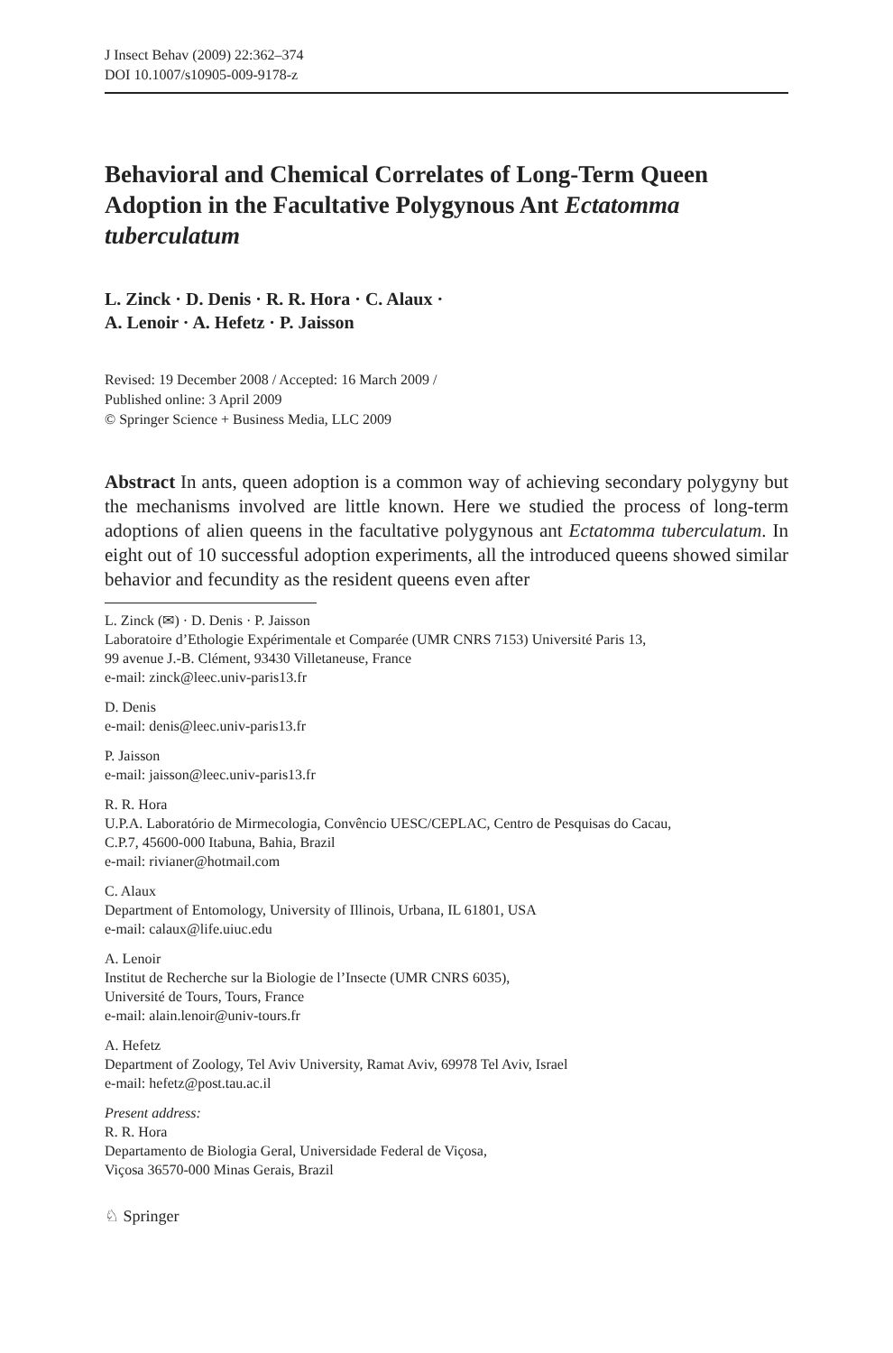J Insect Behav (2009) 22:362–374
DOI 10.1007/s10905-009-9178-z
Behavioral and Chemical Correlates of Long-Term Queen Adoption in the Facultative Polygynous Ant Ectatomma tuberculatum
L. Zinck · D. Denis · R. R. Hora · C. Alaux ·
A. Lenoir · A. Hefetz · P. Jaisson
Revised: 19 December 2008 / Accepted: 16 March 2009 /
Published online: 3 April 2009
© Springer Science + Business Media, LLC 2009
Abstract In ants, queen adoption is a common way of achieving secondary polygyny but the mechanisms involved are little known. Here we studied the process of long-term adoptions of alien queens in the facultative polygynous ant Ectatomma tuberculatum. In eight out of 10 successful adoption experiments, all the introduced queens showed similar behavior and fecundity as the resident queens even after
L. Zinck (✉) · D. Denis · P. Jaisson
Laboratoire d’Ethologie Expérimentale et Comparée (UMR CNRS 7153) Université Paris 13,
99 avenue J.-B. Clément, 93430 Villetaneuse, France
e-mail: zinck@leec.univ-paris13.fr
D. Denis
e-mail: denis@leec.univ-paris13.fr
P. Jaisson
e-mail: jaisson@leec.univ-paris13.fr
R. R. Hora
U.P.A. Laboratório de Mirmecologia, Convêncio UESC/CEPLAC, Centro de Pesquisas do Cacau,
C.P.7, 45600-000 Itabuna, Bahia, Brazil
e-mail: rivianer@hotmail.com
C. Alaux
Department of Entomology, University of Illinois, Urbana, IL 61801, USA
e-mail: calaux@life.uiuc.edu
A. Lenoir
Institut de Recherche sur la Biologie de l’Insecte (UMR CNRS 6035),
Université de Tours, Tours, France
e-mail: alain.lenoir@univ-tours.fr
A. Hefetz
Department of Zoology, Tel Aviv University, Ramat Aviv, 69978 Tel Aviv, Israel
e-mail: hefetz@post.tau.ac.il
Present address:
R. R. Hora
Departamento de Biologia Geral, Universidade Federal de Viçosa,
Viçosa 36570-000 Minas Gerais, Brazil
♘ Springer